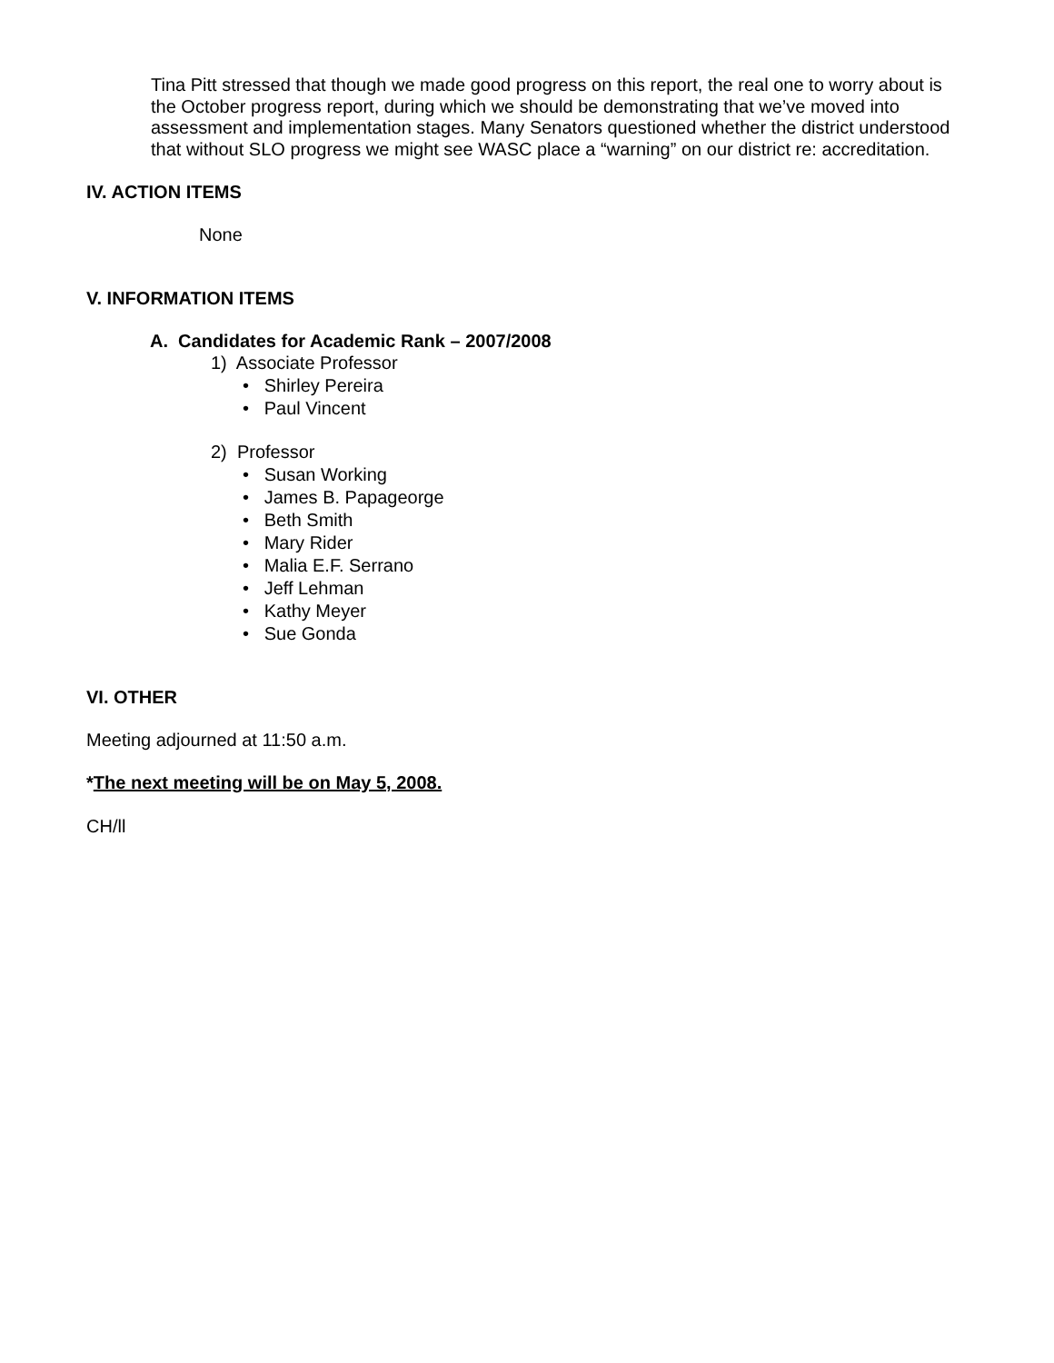Tina Pitt stressed that though we made good progress on this report, the real one to worry about is the October progress report, during which we should be demonstrating that we’ve moved into assessment and implementation stages. Many Senators questioned whether the district understood that without SLO progress we might see WASC place a “warning” on our district re: accreditation.
IV. ACTION ITEMS
None
V. INFORMATION ITEMS
A. Candidates for Academic Rank – 2007/2008
1) Associate Professor
• Shirley Pereira
• Paul Vincent
2) Professor
• Susan Working
• James B. Papageorge
• Beth Smith
• Mary Rider
• Malia E.F. Serrano
• Jeff Lehman
• Kathy Meyer
• Sue Gonda
VI. OTHER
Meeting adjourned at 11:50 a.m.
*The next meeting will be on May 5, 2008.
CH/ll